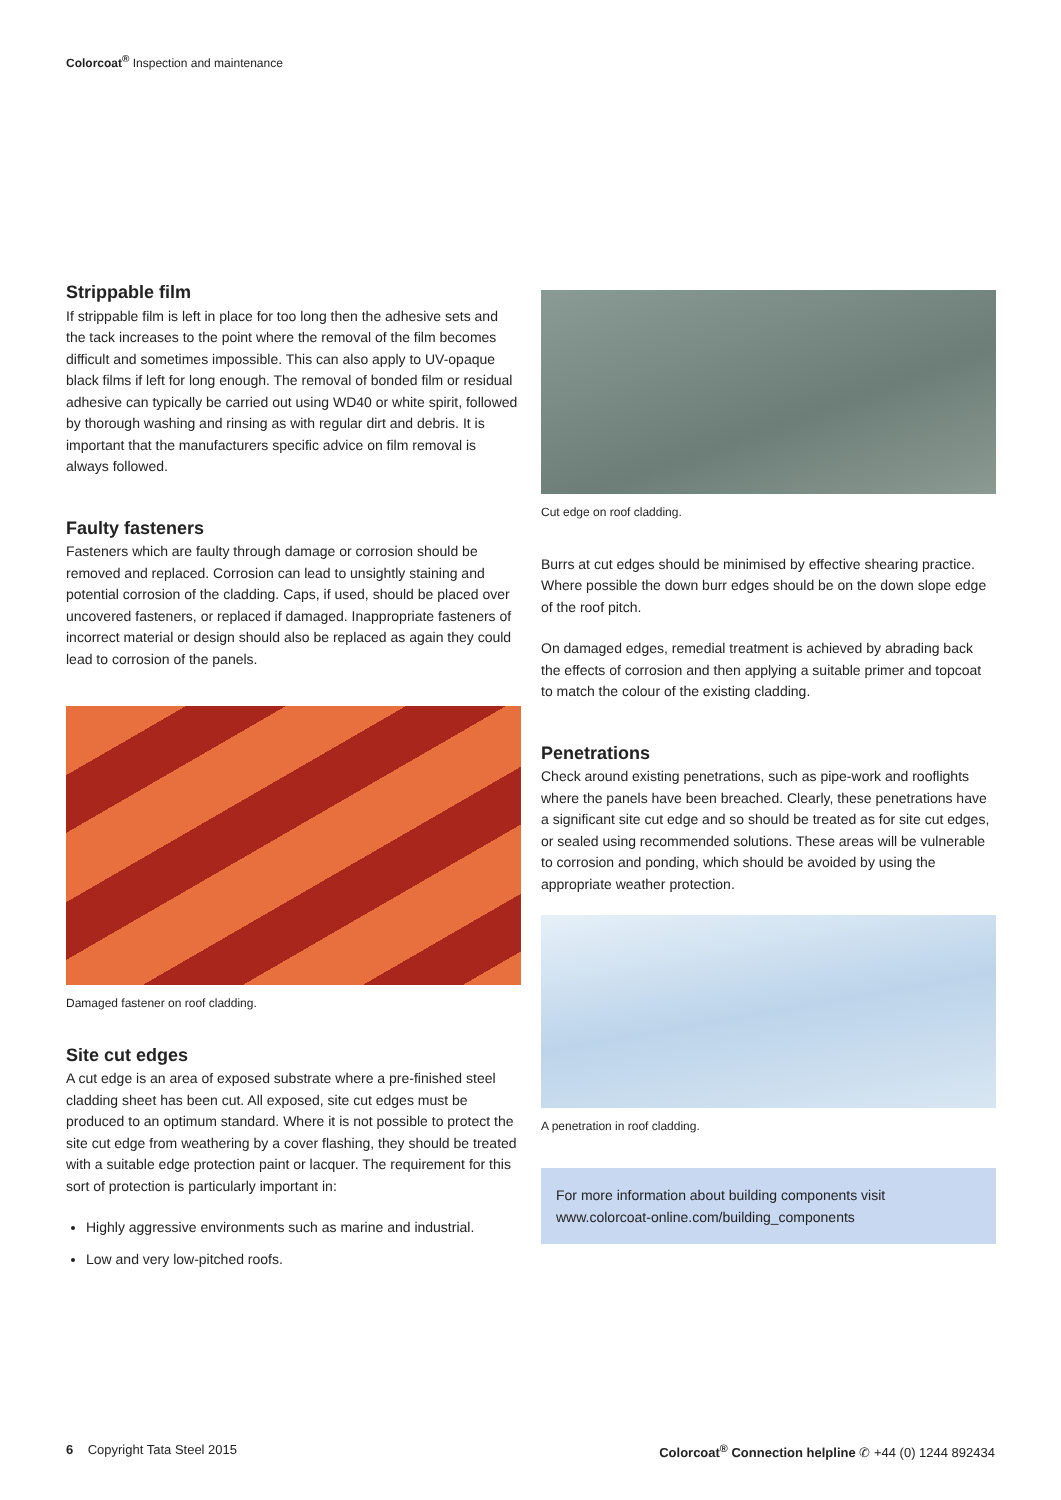Colorcoat<sup>®</sup> Inspection and maintenance
Strippable film
If strippable film is left in place for too long then the adhesive sets and the tack increases to the point where the removal of the film becomes difficult and sometimes impossible. This can also apply to UV-opaque black films if left for long enough. The removal of bonded film or residual adhesive can typically be carried out using WD40 or white spirit, followed by thorough washing and rinsing as with regular dirt and debris. It is important that the manufacturers specific advice on film removal is always followed.
Faulty fasteners
Fasteners which are faulty through damage or corrosion should be removed and replaced. Corrosion can lead to unsightly staining and potential corrosion of the cladding. Caps, if used, should be placed over uncovered fasteners, or replaced if damaged. Inappropriate fasteners of incorrect material or design should also be replaced as again they could lead to corrosion of the panels.
Damaged fastener on roof cladding.
Site cut edges
A cut edge is an area of exposed substrate where a pre-finished steel cladding sheet has been cut. All exposed, site cut edges must be produced to an optimum standard. Where it is not possible to protect the site cut edge from weathering by a cover flashing, they should be treated with a suitable edge protection paint or lacquer. The requirement for this sort of protection is particularly important in:
Highly aggressive environments such as marine and industrial.
Low and very low-pitched roofs.
Cut edge on roof cladding.
Burrs at cut edges should be minimised by effective shearing practice. Where possible the down burr edges should be on the down slope edge of the roof pitch.
On damaged edges, remedial treatment is achieved by abrading back the effects of corrosion and then applying a suitable primer and topcoat to match the colour of the existing cladding.
Penetrations
Check around existing penetrations, such as pipe-work and rooflights where the panels have been breached. Clearly, these penetrations have a significant site cut edge and so should be treated as for site cut edges, or sealed using recommended solutions. These areas will be vulnerable to corrosion and ponding, which should be avoided by using the appropriate weather protection.
A penetration in roof cladding.
For more information about building components visit
www.colorcoat-online.com/building_components
6 Copyright Tata Steel 2015 Colorcoat<sup>®</sup> Connection helpline ✆ +44 (0) 1244 892434